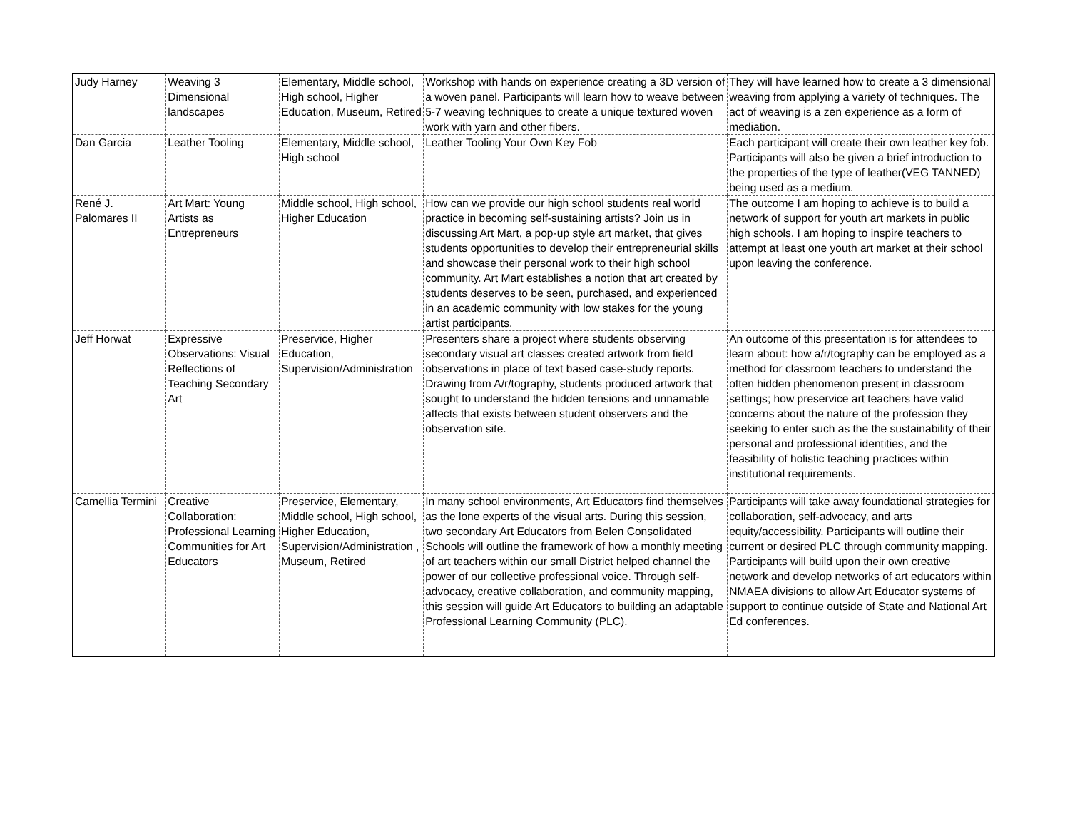| Judy Harney | Weaving 3 Dimensional landscapes | Elementary, Middle school, High school, Higher Education, Museum, Retired | Workshop with hands on experience creating a 3D version of a woven panel. Participants will learn how to weave between 5-7 weaving techniques to create a unique textured woven work with yarn and other fibers. | They will have learned how to create a 3 dimensional weaving from applying a variety of techniques. The act of weaving is a zen experience as a form of mediation. |
| Dan Garcia | Leather Tooling | Elementary, Middle school, High school | Leather Tooling Your Own Key Fob | Each participant will create their own leather key fob. Participants will also be given a brief introduction to the properties of the type of leather(VEG TANNED) being used as a medium. |
| René J. Palomares II | Art Mart: Young Artists as Entrepreneurs | Middle school, High school, Higher Education | How can we provide our high school students real world practice in becoming self-sustaining artists? Join us in discussing Art Mart, a pop-up style art market, that gives students opportunities to develop their entrepreneurial skills and showcase their personal work to their high school community. Art Mart establishes a notion that art created by students deserves to be seen, purchased, and experienced in an academic community with low stakes for the young artist participants. | The outcome I am hoping to achieve is to build a network of support for youth art markets in public high schools. I am hoping to inspire teachers to attempt at least one youth art market at their school upon leaving the conference. |
| Jeff Horwat | Expressive Observations: Visual Reflections of Teaching Secondary Art | Preservice, Higher Education, Supervision/Administration | Presenters share a project where students observing secondary visual art classes created artwork from field observations in place of text based case-study reports. Drawing from A/r/tography, students produced artwork that sought to understand the hidden tensions and unnamable affects that exists between student observers and the observation site. | An outcome of this presentation is for attendees to learn about: how a/r/tography can be employed as a method for classroom teachers to understand the often hidden phenomenon present in classroom settings; how preservice art teachers have valid concerns about the nature of the profession they seeking to enter such as the the sustainability of their personal and professional identities, and the feasibility of holistic teaching practices within institutional requirements. |
| Camellia Termini | Creative Collaboration: Professional Learning Communities for Art Educators | Preservice, Elementary, Middle school, High school, Higher Education, Supervision/Administration , Museum, Retired | In many school environments, Art Educators find themselves as the lone experts of the visual arts. During this session, two secondary Art Educators from Belen Consolidated Schools will outline the framework of how a monthly meeting of art teachers within our small District helped channel the power of our collective professional voice. Through self-advocacy, creative collaboration, and community mapping, this session will guide Art Educators to building an adaptable Professional Learning Community (PLC). | Participants will take away foundational strategies for collaboration, self-advocacy, and arts equity/accessibility. Participants will outline their current or desired PLC through community mapping. Participants will build upon their own creative network and develop networks of art educators within NMAEA divisions to allow Art Educator systems of support to continue outside of State and National Art Ed conferences. |